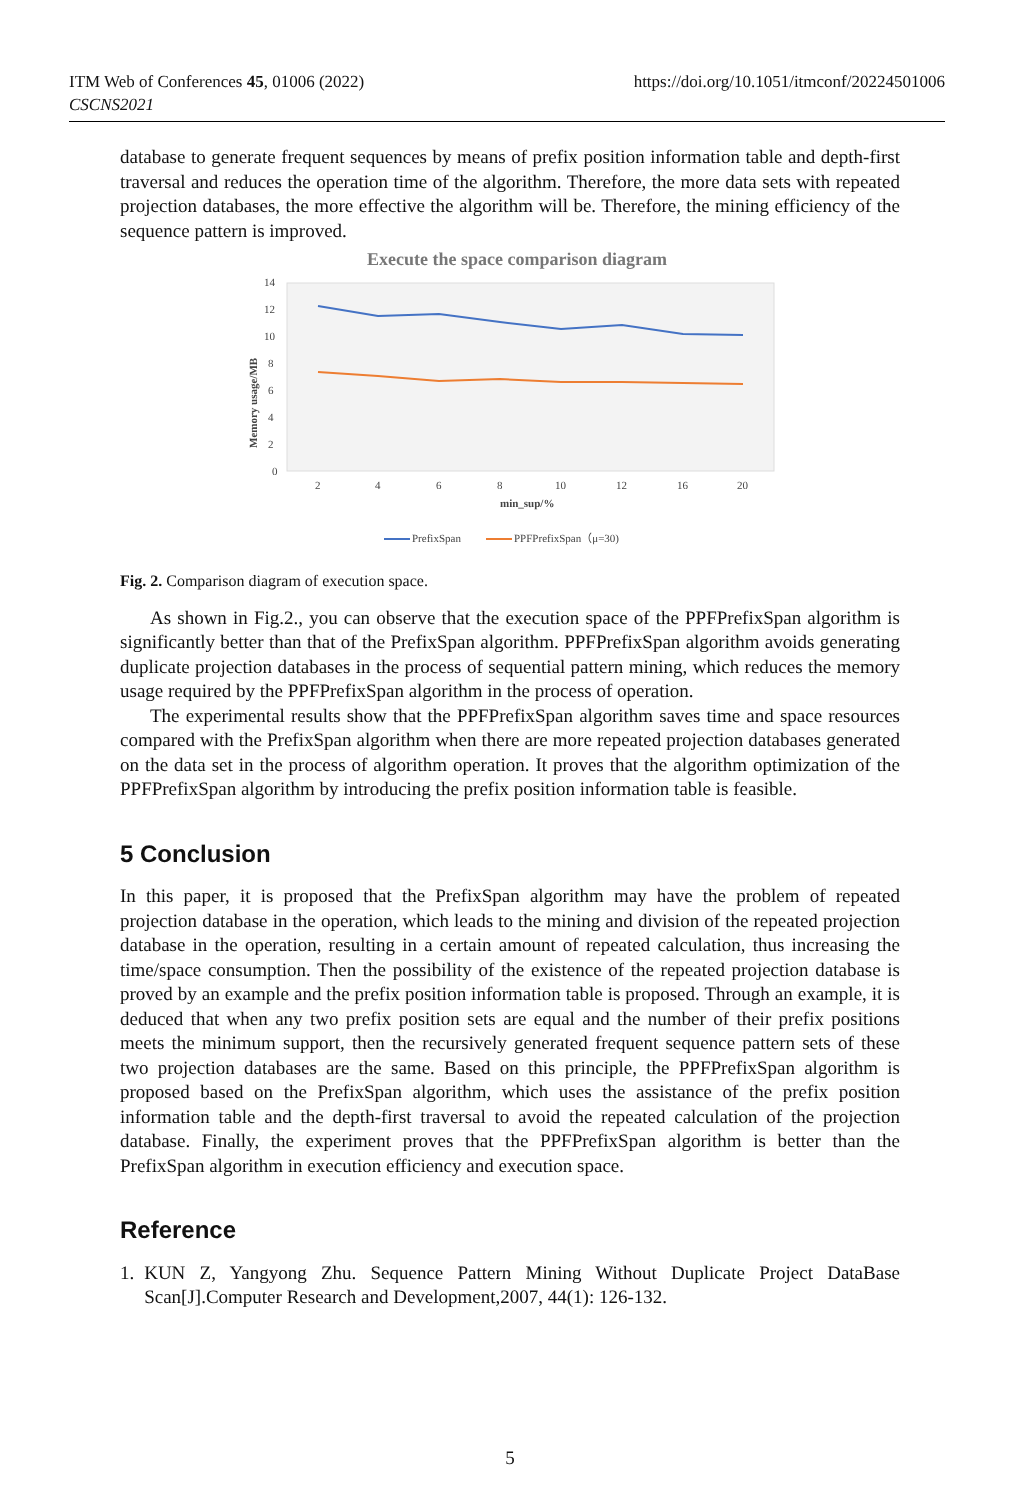ITM Web of Conferences 45, 01006 (2022)
CSCNS2021
https://doi.org/10.1051/itmconf/20224501006
database to generate frequent sequences by means of prefix position information table and depth-first traversal and reduces the operation time of the algorithm. Therefore, the more data sets with repeated projection databases, the more effective the algorithm will be. Therefore, the mining efficiency of the sequence pattern is improved.
Execute the space comparison diagram
0
2
4
6
8
10
12
14
2
4
6
8
10
12
16
20
min_sup/%
Memory usage/MB
PrefixSpan
PPFPrefixSpan（μ=30)
Fig. 2. Comparison diagram of execution space.
As shown in Fig.2., you can observe that the execution space of the PPFPrefixSpan algorithm is significantly better than that of the PrefixSpan algorithm. PPFPrefixSpan algorithm avoids generating duplicate projection databases in the process of sequential pattern mining, which reduces the memory usage required by the PPFPrefixSpan algorithm in the process of operation.
The experimental results show that the PPFPrefixSpan algorithm saves time and space resources compared with the PrefixSpan algorithm when there are more repeated projection databases generated on the data set in the process of algorithm operation. It proves that the algorithm optimization of the PPFPrefixSpan algorithm by introducing the prefix position information table is feasible.
5 Conclusion
In this paper, it is proposed that the PrefixSpan algorithm may have the problem of repeated projection database in the operation, which leads to the mining and division of the repeated projection database in the operation, resulting in a certain amount of repeated calculation, thus increasing the time/space consumption. Then the possibility of the existence of the repeated projection database is proved by an example and the prefix position information table is proposed. Through an example, it is deduced that when any two prefix position sets are equal and the number of their prefix positions meets the minimum support, then the recursively generated frequent sequence pattern sets of these two projection databases are the same. Based on this principle, the PPFPrefixSpan algorithm is proposed based on the PrefixSpan algorithm, which uses the assistance of the prefix position information table and the depth-first traversal to avoid the repeated calculation of the projection database. Finally, the experiment proves that the PPFPrefixSpan algorithm is better than the PrefixSpan algorithm in execution efficiency and execution space.
Reference
1. KUN Z, Yangyong Zhu. Sequence Pattern Mining Without Duplicate Project DataBase Scan[J].Computer Research and Development,2007, 44(1): 126-132.
5